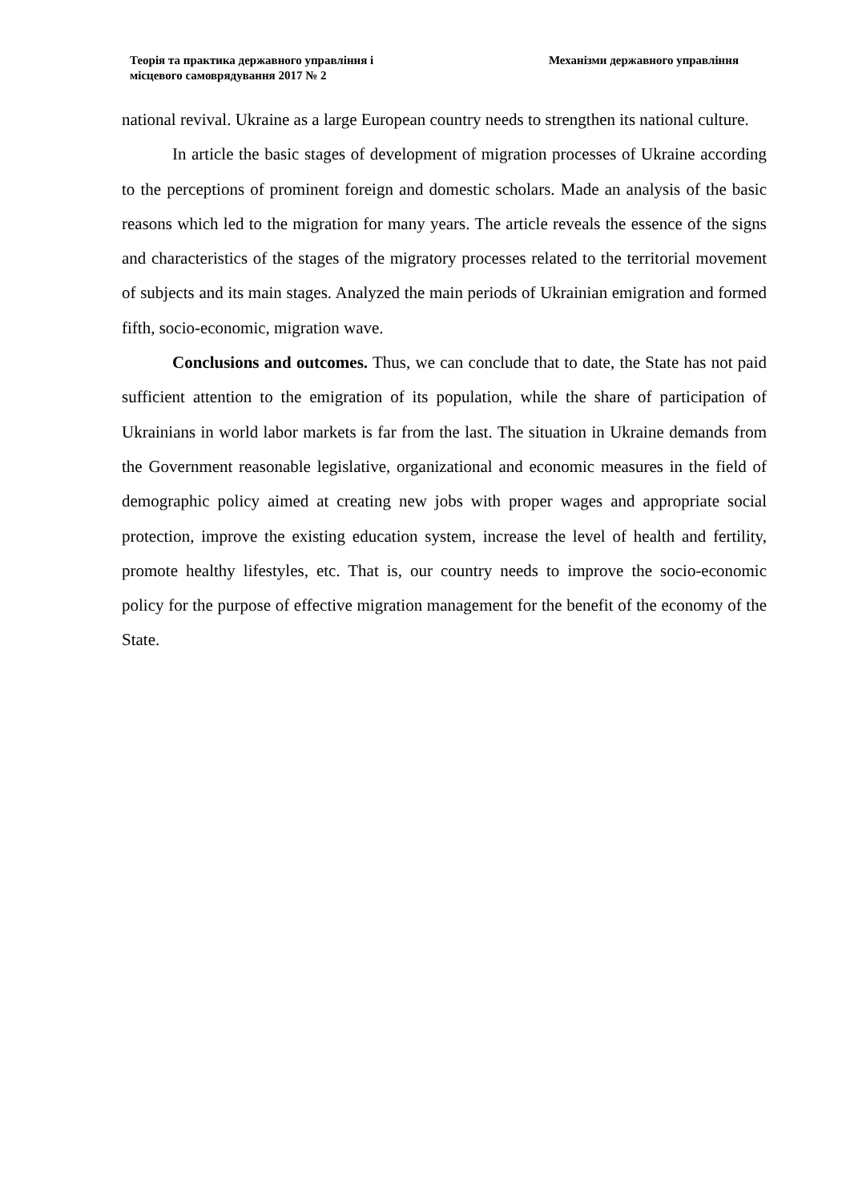Теорія та практика державного управління і
місцевого самоврядування 2017 № 2
Механізми державного управління
national revival. Ukraine as a large European country needs to strengthen its national culture.
In article the basic stages of development of migration processes of Ukraine according to the perceptions of prominent foreign and domestic scholars. Made an analysis of the basic reasons which led to the migration for many years. The article reveals the essence of the signs and characteristics of the stages of the migratory processes related to the territorial movement of subjects and its main stages. Analyzed the main periods of Ukrainian emigration and formed fifth, socio-economic, migration wave.
Conclusions and outcomes. Thus, we can conclude that to date, the State has not paid sufficient attention to the emigration of its population, while the share of participation of Ukrainians in world labor markets is far from the last. The situation in Ukraine demands from the Government reasonable legislative, organizational and economic measures in the field of demographic policy aimed at creating new jobs with proper wages and appropriate social protection, improve the existing education system, increase the level of health and fertility, promote healthy lifestyles, etc. That is, our country needs to improve the socio-economic policy for the purpose of effective migration management for the benefit of the economy of the State.